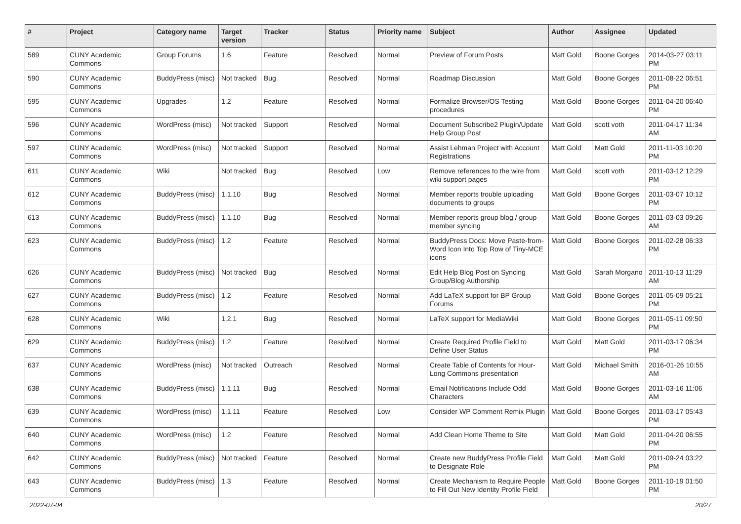| # | Project | Category name | Target version | Tracker | Status | Priority name | Subject | Author | Assignee | Updated |
| --- | --- | --- | --- | --- | --- | --- | --- | --- | --- | --- |
| 589 | CUNY Academic Commons | Group Forums | 1.6 | Feature | Resolved | Normal | Preview of Forum Posts | Matt Gold | Boone Gorges | 2014-03-27 03:11 PM |
| 590 | CUNY Academic Commons | BuddyPress (misc) | Not tracked | Bug | Resolved | Normal | Roadmap Discussion | Matt Gold | Boone Gorges | 2011-08-22 06:51 PM |
| 595 | CUNY Academic Commons | Upgrades | 1.2 | Feature | Resolved | Normal | Formalize Browser/OS Testing procedures | Matt Gold | Boone Gorges | 2011-04-20 06:40 PM |
| 596 | CUNY Academic Commons | WordPress (misc) | Not tracked | Support | Resolved | Normal | Document Subscribe2 Plugin/Update Help Group Post | Matt Gold | scott voth | 2011-04-17 11:34 AM |
| 597 | CUNY Academic Commons | WordPress (misc) | Not tracked | Support | Resolved | Normal | Assist Lehman Project with Account Registrations | Matt Gold | Matt Gold | 2011-11-03 10:20 PM |
| 611 | CUNY Academic Commons | Wiki | Not tracked | Bug | Resolved | Low | Remove references to the wire from wiki support pages | Matt Gold | scott voth | 2011-03-12 12:29 PM |
| 612 | CUNY Academic Commons | BuddyPress (misc) | 1.1.10 | Bug | Resolved | Normal | Member reports trouble uploading documents to groups | Matt Gold | Boone Gorges | 2011-03-07 10:12 PM |
| 613 | CUNY Academic Commons | BuddyPress (misc) | 1.1.10 | Bug | Resolved | Normal | Member reports group blog / group member syncing | Matt Gold | Boone Gorges | 2011-03-03 09:26 AM |
| 623 | CUNY Academic Commons | BuddyPress (misc) | 1.2 | Feature | Resolved | Normal | BuddyPress Docs: Move Paste-from-Word Icon Into Top Row of Tiny-MCE icons | Matt Gold | Boone Gorges | 2011-02-28 06:33 PM |
| 626 | CUNY Academic Commons | BuddyPress (misc) | Not tracked | Bug | Resolved | Normal | Edit Help Blog Post on Syncing Group/Blog Authorship | Matt Gold | Sarah Morgano | 2011-10-13 11:29 AM |
| 627 | CUNY Academic Commons | BuddyPress (misc) | 1.2 | Feature | Resolved | Normal | Add LaTeX support for BP Group Forums | Matt Gold | Boone Gorges | 2011-05-09 05:21 PM |
| 628 | CUNY Academic Commons | Wiki | 1.2.1 | Bug | Resolved | Normal | LaTeX support for MediaWiki | Matt Gold | Boone Gorges | 2011-05-11 09:50 PM |
| 629 | CUNY Academic Commons | BuddyPress (misc) | 1.2 | Feature | Resolved | Normal | Create Required Profile Field to Define User Status | Matt Gold | Matt Gold | 2011-03-17 06:34 PM |
| 637 | CUNY Academic Commons | WordPress (misc) | Not tracked | Outreach | Resolved | Normal | Create Table of Contents for Hour-Long Commons presentation | Matt Gold | Michael Smith | 2016-01-26 10:55 AM |
| 638 | CUNY Academic Commons | BuddyPress (misc) | 1.1.11 | Bug | Resolved | Normal | Email Notifications Include Odd Characters | Matt Gold | Boone Gorges | 2011-03-16 11:06 AM |
| 639 | CUNY Academic Commons | WordPress (misc) | 1.1.11 | Feature | Resolved | Low | Consider WP Comment Remix Plugin | Matt Gold | Boone Gorges | 2011-03-17 05:43 PM |
| 640 | CUNY Academic Commons | WordPress (misc) | 1.2 | Feature | Resolved | Normal | Add Clean Home Theme to Site | Matt Gold | Matt Gold | 2011-04-20 06:55 PM |
| 642 | CUNY Academic Commons | BuddyPress (misc) | Not tracked | Feature | Resolved | Normal | Create new BuddyPress Profile Field to Designate Role | Matt Gold | Matt Gold | 2011-09-24 03:22 PM |
| 643 | CUNY Academic Commons | BuddyPress (misc) | 1.3 | Feature | Resolved | Normal | Create Mechanism to Require People to Fill Out New Identity Profile Field | Matt Gold | Boone Gorges | 2011-10-19 01:50 PM |
2022-07-04 20/27